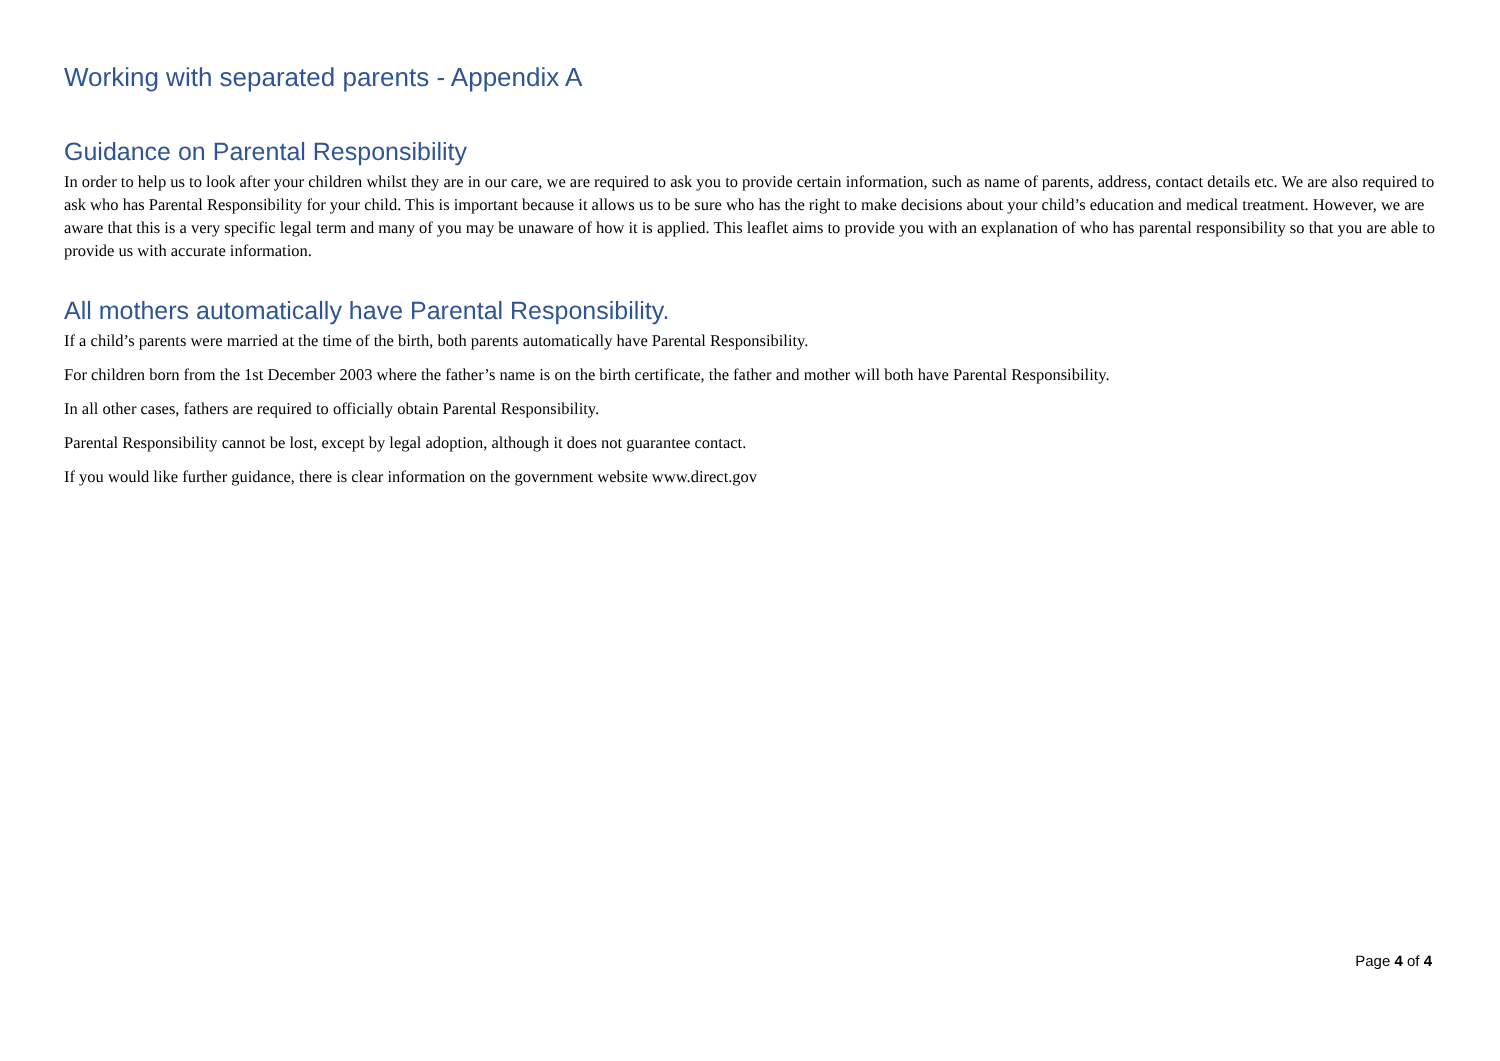Working with separated parents - Appendix A
Guidance on Parental Responsibility
In order to help us to look after your children whilst they are in our care, we are required to ask you to provide certain information, such as name of parents, address, contact details etc. We are also required to ask who has Parental Responsibility for your child. This is important because it allows us to be sure who has the right to make decisions about your child’s education and medical treatment. However, we are aware that this is a very specific legal term and many of you may be unaware of how it is applied. This leaflet aims to provide you with an explanation of who has parental responsibility so that you are able to provide us with accurate information.
All mothers automatically have Parental Responsibility.
If a child’s parents were married at the time of the birth, both parents automatically have Parental Responsibility.
For children born from the 1st December 2003 where the father’s name is on the birth certificate, the father and mother will both have Parental Responsibility.
In all other cases, fathers are required to officially obtain Parental Responsibility.
Parental Responsibility cannot be lost, except by legal adoption, although it does not guarantee contact.
If you would like further guidance, there is clear information on the government website www.direct.gov
Page 4 of 4